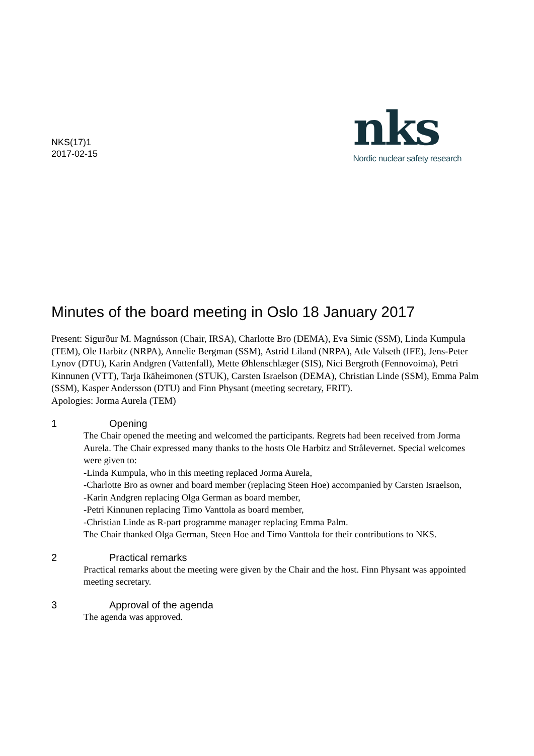NKS(17)1
2017-02-15
nks
Nordic nuclear safety research
Minutes of the board meeting in Oslo 18 January 2017
Present: Sigurður M. Magnússon (Chair, IRSA), Charlotte Bro (DEMA), Eva Simic (SSM), Linda Kumpula (TEM), Ole Harbitz (NRPA), Annelie Bergman (SSM), Astrid Liland (NRPA), Atle Valseth (IFE), Jens-Peter Lynov (DTU), Karin Andgren (Vattenfall), Mette Øhlenschlæger (SIS), Nici Bergroth (Fennovoima), Petri Kinnunen (VTT), Tarja Ikäheimonen (STUK), Carsten Israelson (DEMA), Christian Linde (SSM), Emma Palm (SSM), Kasper Andersson (DTU) and Finn Physant (meeting secretary, FRIT).
Apologies: Jorma Aurela (TEM)
1 Opening
The Chair opened the meeting and welcomed the participants. Regrets had been received from Jorma Aurela. The Chair expressed many thanks to the hosts Ole Harbitz and Strålevernet. Special welcomes were given to:
-Linda Kumpula, who in this meeting replaced Jorma Aurela,
-Charlotte Bro as owner and board member (replacing Steen Hoe) accompanied by Carsten Israelson,
-Karin Andgren replacing Olga German as board member,
-Petri Kinnunen replacing Timo Vanttola as board member,
-Christian Linde as R-part programme manager replacing Emma Palm.
The Chair thanked Olga German, Steen Hoe and Timo Vanttola for their contributions to NKS.
2 Practical remarks
Practical remarks about the meeting were given by the Chair and the host. Finn Physant was appointed meeting secretary.
3 Approval of the agenda
The agenda was approved.